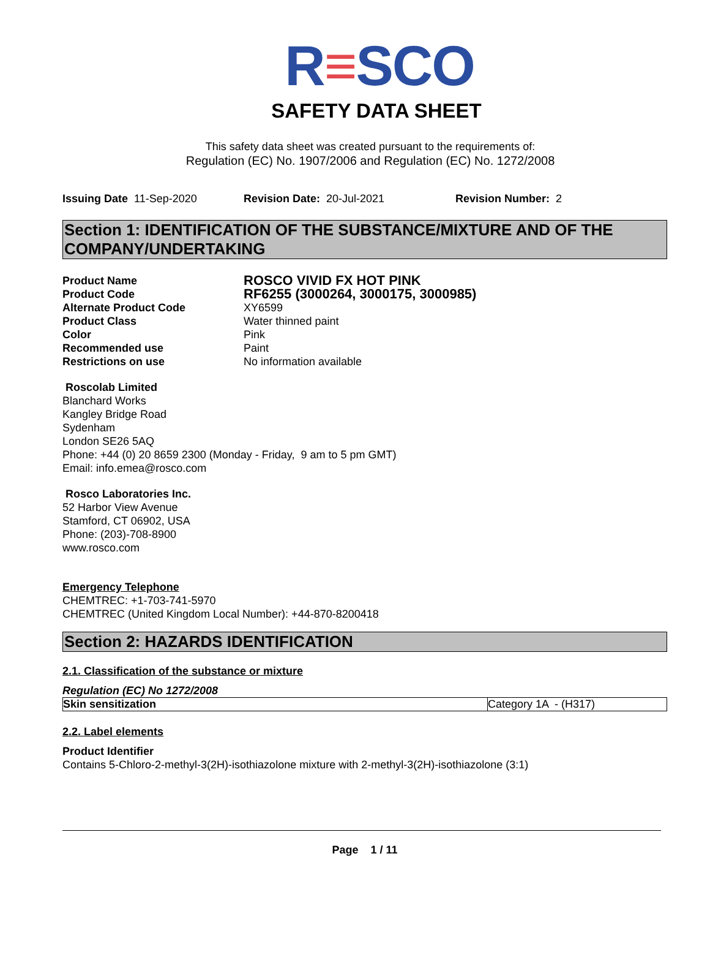R≡SCO
SAFETY DATA SHEET
This safety data sheet was created pursuant to the requirements of:
Regulation (EC) No. 1907/2006 and Regulation (EC) No. 1272/2008
Issuing Date 11-Sep-2020 Revision Date: 20-Jul-2021 Revision Number: 2
Section 1: IDENTIFICATION OF THE SUBSTANCE/MIXTURE AND OF THE COMPANY/UNDERTAKING
| Product Name | ROSCO VIVID FX HOT PINK |
| Product Code | RF6255 (3000264, 3000175, 3000985) |
| Alternate Product Code | XY6599 |
| Product Class | Water thinned paint |
| Color | Pink |
| Recommended use | Paint |
| Restrictions on use | No information available |
Roscolab Limited
Blanchard Works
Kangley Bridge Road
Sydenham
London SE26 5AQ
Phone: +44 (0) 20 8659 2300 (Monday - Friday, 9 am to 5 pm GMT)
Email: info.emea@rosco.com
Rosco Laboratories Inc.
52 Harbor View Avenue
Stamford, CT 06902, USA
Phone: (203)-708-8900
www.rosco.com
Emergency Telephone
CHEMTREC: +1-703-741-5970
CHEMTREC (United Kingdom Local Number): +44-870-8200418
Section 2: HAZARDS IDENTIFICATION
2.1. Classification of the substance or mixture
Regulation (EC) No 1272/2008
| Skin sensitization | Category 1A - (H317) |
2.2. Label elements
Product Identifier
Contains 5-Chloro-2-methyl-3(2H)-isothiazolone mixture with 2-methyl-3(2H)-isothiazolone (3:1)
Page 1 / 11